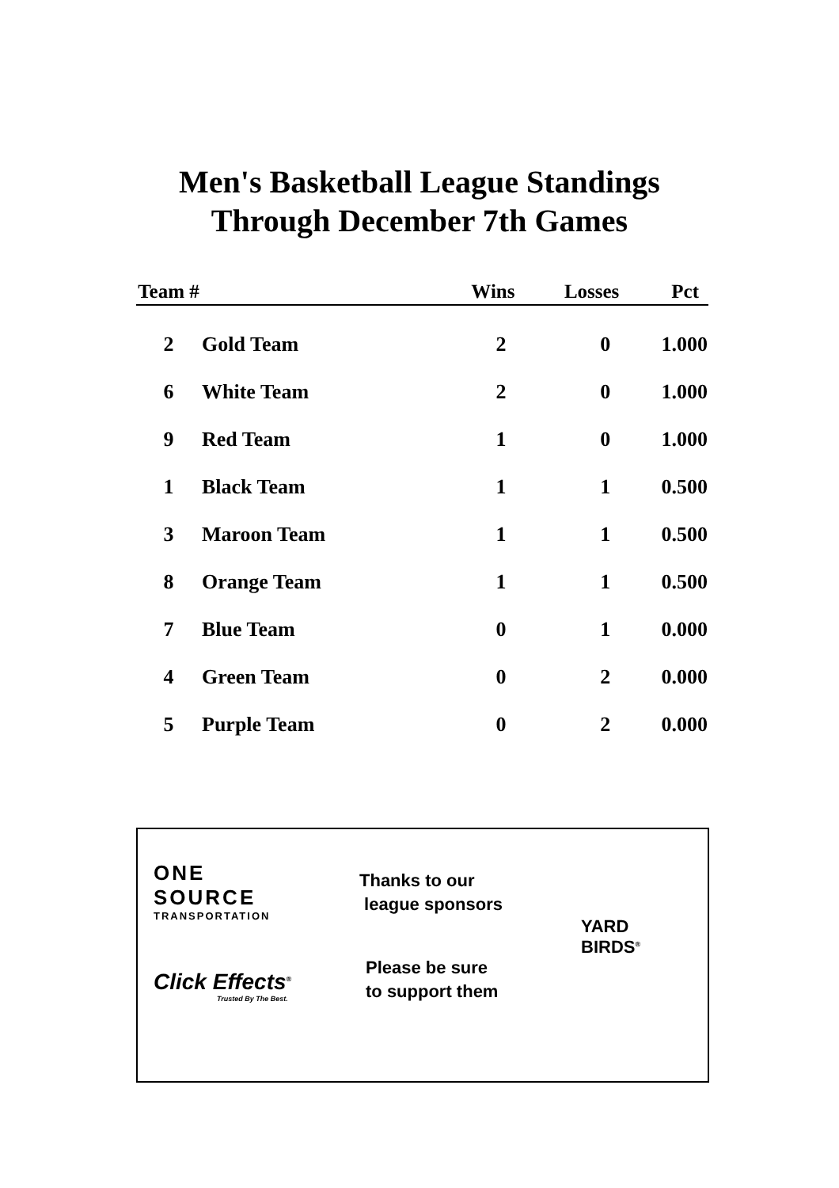Men's Basketball League Standings
Through December 7th Games
| Team # | | Wins | Losses | Pct |
| --- | --- | --- | --- | --- |
| 2 | Gold Team | 2 | 0 | 1.000 |
| 6 | White Team | 2 | 0 | 1.000 |
| 9 | Red Team | 1 | 0 | 1.000 |
| 1 | Black Team | 1 | 1 | 0.500 |
| 3 | Maroon Team | 1 | 1 | 0.500 |
| 8 | Orange Team | 1 | 1 | 0.500 |
| 7 | Blue Team | 0 | 1 | 0.000 |
| 4 | Green Team | 0 | 2 | 0.000 |
| 5 | Purple Team | 0 | 2 | 0.000 |
ONE
SOURCE
TRANSPORTATION
Click Effects<sup>®</sup>
Trusted By The Best.
Thanks to our
league sponsors
Please be sure
to support them
YARD
BIRDS<sup>®</sup>